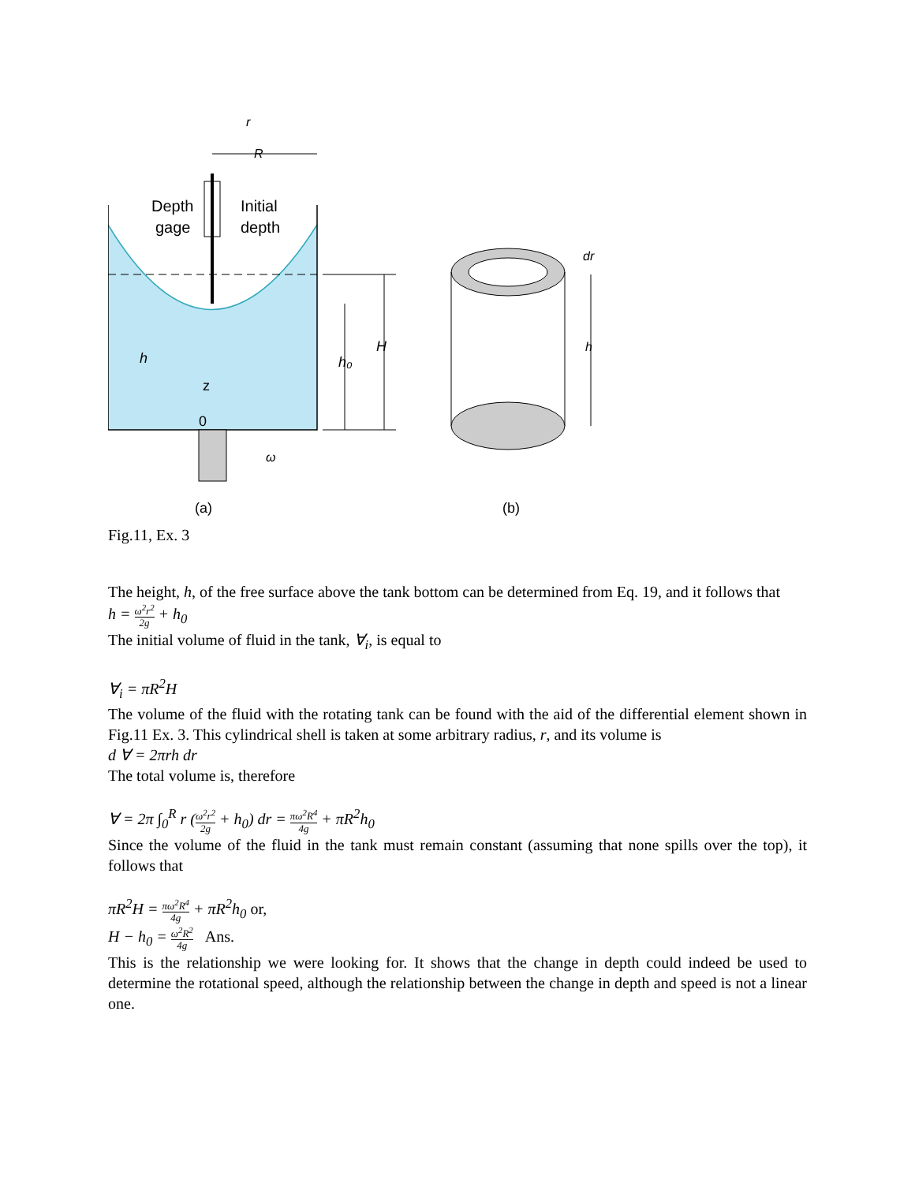Depth
gage
Initial
depth
r
R
h
z
0
ω
H
h₀
dr
h
(a)
(b)
Fig.11, Ex. 3
The height, h, of the free surface above the tank bottom can be determined from Eq. 19, and it follows that
h = ω<sup>2</sup>r<sup>2</sup> 2g + h<sub>0</sub>
The initial volume of fluid in the tank, ∀<sub>i</sub>, is equal to
∀<sub>i</sub> = πR<sup>2</sup>H
The volume of the fluid with the rotating tank can be found with the aid of the differential element shown in Fig.11 Ex. 3. This cylindrical shell is taken at some arbitrary radius, r, and its volume is
d ∀ = 2πrh dr
The total volume is, therefore
∀ = 2π ∫<sub>0</sub><sup>R</sup> r (ω<sup>2</sup>r<sup>2</sup> 2g + h<sub>0</sub>) dr = πω<sup>2</sup>R<sup>4</sup> 4g + πR<sup>2</sup>h<sub>0</sub>
Since the volume of the fluid in the tank must remain constant (assuming that none spills over the top), it follows that
πR<sup>2</sup>H = πω<sup>2</sup>R<sup>4</sup> 4g + πR<sup>2</sup>h<sub>0</sub> or,
H − h<sub>0</sub> = ω<sup>2</sup>R<sup>2</sup> 4g Ans.
This is the relationship we were looking for. It shows that the change in depth could indeed be used to determine the rotational speed, although the relationship between the change in depth and speed is not a linear one.